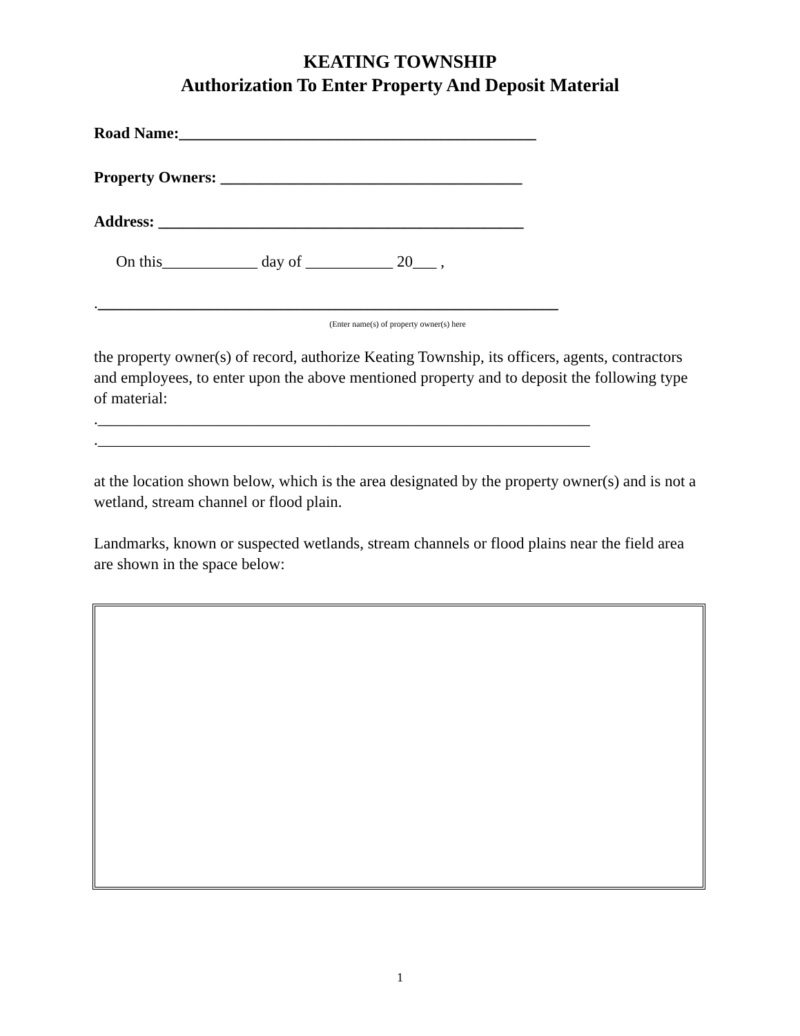KEATING TOWNSHIP
Authorization To Enter Property And Deposit Material
Road Name:_____________________________________________
Property Owners: ______________________________________
Address: ______________________________________________
On this____________ day of ___________ 20___ ,
.__________________________________________________________
(Enter name(s) of property owner(s) here
the property owner(s) of record, authorize Keating Township, its officers, agents, contractors and employees, to enter upon the above mentioned property and to deposit the following type of material:
.______________________________________________________________
.______________________________________________________________
at the location shown below, which is the area designated by the property owner(s) and is not a wetland, stream channel or flood plain.
Landmarks, known or suspected wetlands, stream channels or flood plains near the field area are shown in the space below:
1